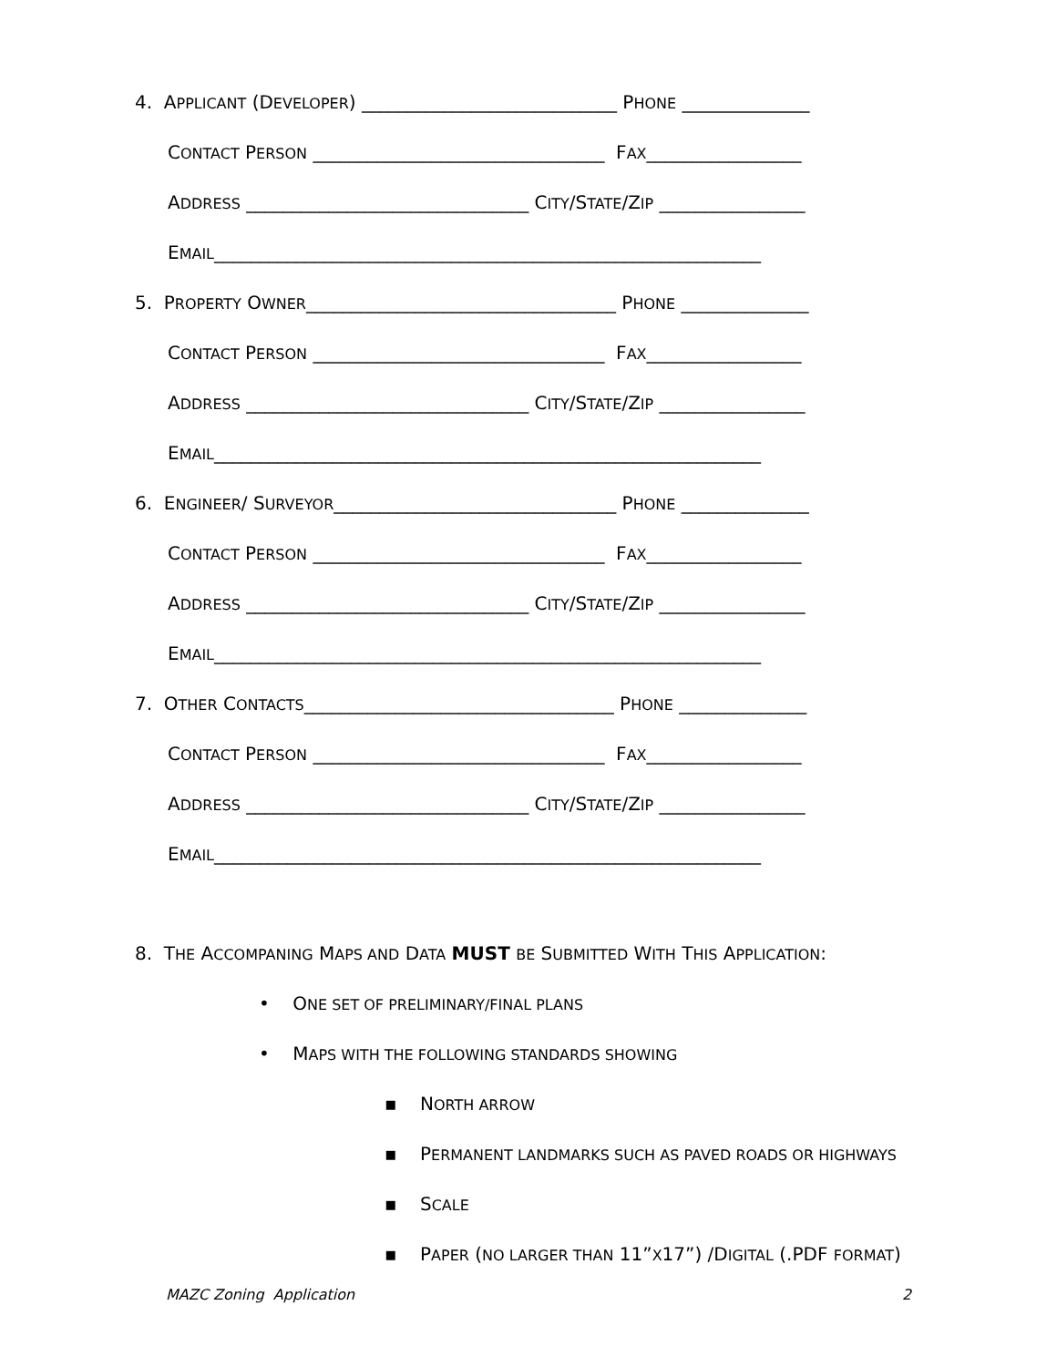4. APPLICANT (DEVELOPER) ____________________________ PHONE ______________
CONTACT PERSON ________________________________ FAX_________________
ADDRESS _______________________________ CITY/STATE/ZIP ________________
EMAIL____________________________________________________________
5. PROPERTY OWNER__________________________________ PHONE ______________
CONTACT PERSON ________________________________ FAX_________________
ADDRESS _______________________________ CITY/STATE/ZIP ________________
EMAIL____________________________________________________________
6. ENGINEER/ SURVEYOR_______________________________ PHONE ______________
CONTACT PERSON ________________________________ FAX_________________
ADDRESS _______________________________ CITY/STATE/ZIP ________________
EMAIL____________________________________________________________
7. OTHER CONTACTS__________________________________ PHONE ______________
CONTACT PERSON ________________________________ FAX_________________
ADDRESS _______________________________ CITY/STATE/ZIP ________________
EMAIL____________________________________________________________
8. THE ACCOMPANING MAPS AND DATA MUST BE SUBMITTED WITH THIS APPLICATION:
• ONE SET OF PRELIMINARY/FINAL PLANS
• MAPS WITH THE FOLLOWING STANDARDS SHOWING
▪ NORTH ARROW
▪ PERMANENT LANDMARKS SUCH AS PAVED ROADS OR HIGHWAYS
▪ SCALE
▪ PAPER (NO LARGER THAN 11”X17”) /DIGITAL (.PDF FORMAT)
MAZC Zoning Application 2